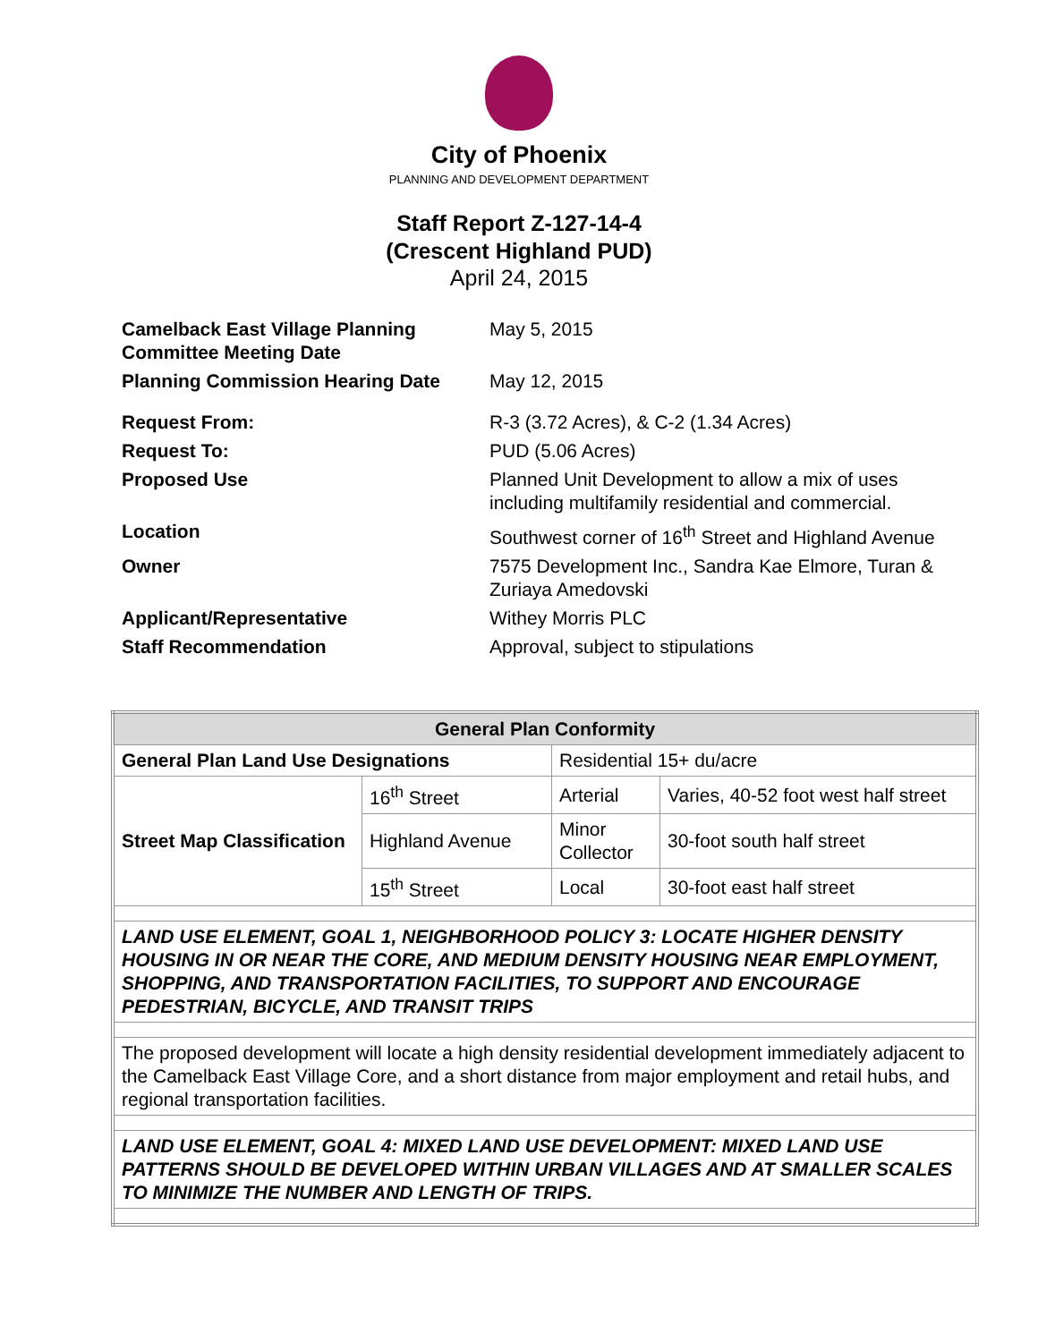City of Phoenix
PLANNING AND DEVELOPMENT DEPARTMENT
Staff Report Z-127-14-4
(Crescent Highland PUD)
April 24, 2015
| Camelback East Village Planning Committee Meeting Date | May 5, 2015 |
| Planning Commission Hearing Date | May 12, 2015 |
| Request From: | R-3 (3.72 Acres), & C-2 (1.34 Acres) |
| Request To: | PUD (5.06 Acres) |
| Proposed Use | Planned Unit Development to allow a mix of uses including multifamily residential and commercial. |
| Location | Southwest corner of 16<sup>th</sup> Street and Highland Avenue |
| Owner | 7575 Development Inc., Sandra Kae Elmore, Turan & Zuriaya Amedovski |
| Applicant/Representative | Withey Morris PLC |
| Staff Recommendation | Approval, subject to stipulations |
| General Plan Conformity | | | |
| --- | --- | --- | --- |
| General Plan Land Use Designations | | Residential 15+ du/acre | |
| Street Map Classification | 16<sup>th</sup> Street | Arterial | Varies, 40-52 foot west half street |
| | Highland Avenue | Minor Collector | 30-foot south half street |
| | 15<sup>th</sup> Street | Local | 30-foot east half street |
| LAND USE ELEMENT, GOAL 1, NEIGHBORHOOD POLICY 3: LOCATE HIGHER DENSITY HOUSING IN OR NEAR THE CORE, AND MEDIUM DENSITY HOUSING NEAR EMPLOYMENT, SHOPPING, AND TRANSPORTATION FACILITIES, TO SUPPORT AND ENCOURAGE PEDESTRIAN, BICYCLE, AND TRANSIT TRIPS | | | |
| The proposed development will locate a high density residential development immediately adjacent to the Camelback East Village Core, and a short distance from major employment and retail hubs, and regional transportation facilities. | | | |
| LAND USE ELEMENT, GOAL 4: MIXED LAND USE DEVELOPMENT: MIXED LAND USE PATTERNS SHOULD BE DEVELOPED WITHIN URBAN VILLAGES AND AT SMALLER SCALES TO MINIMIZE THE NUMBER AND LENGTH OF TRIPS. | | | |